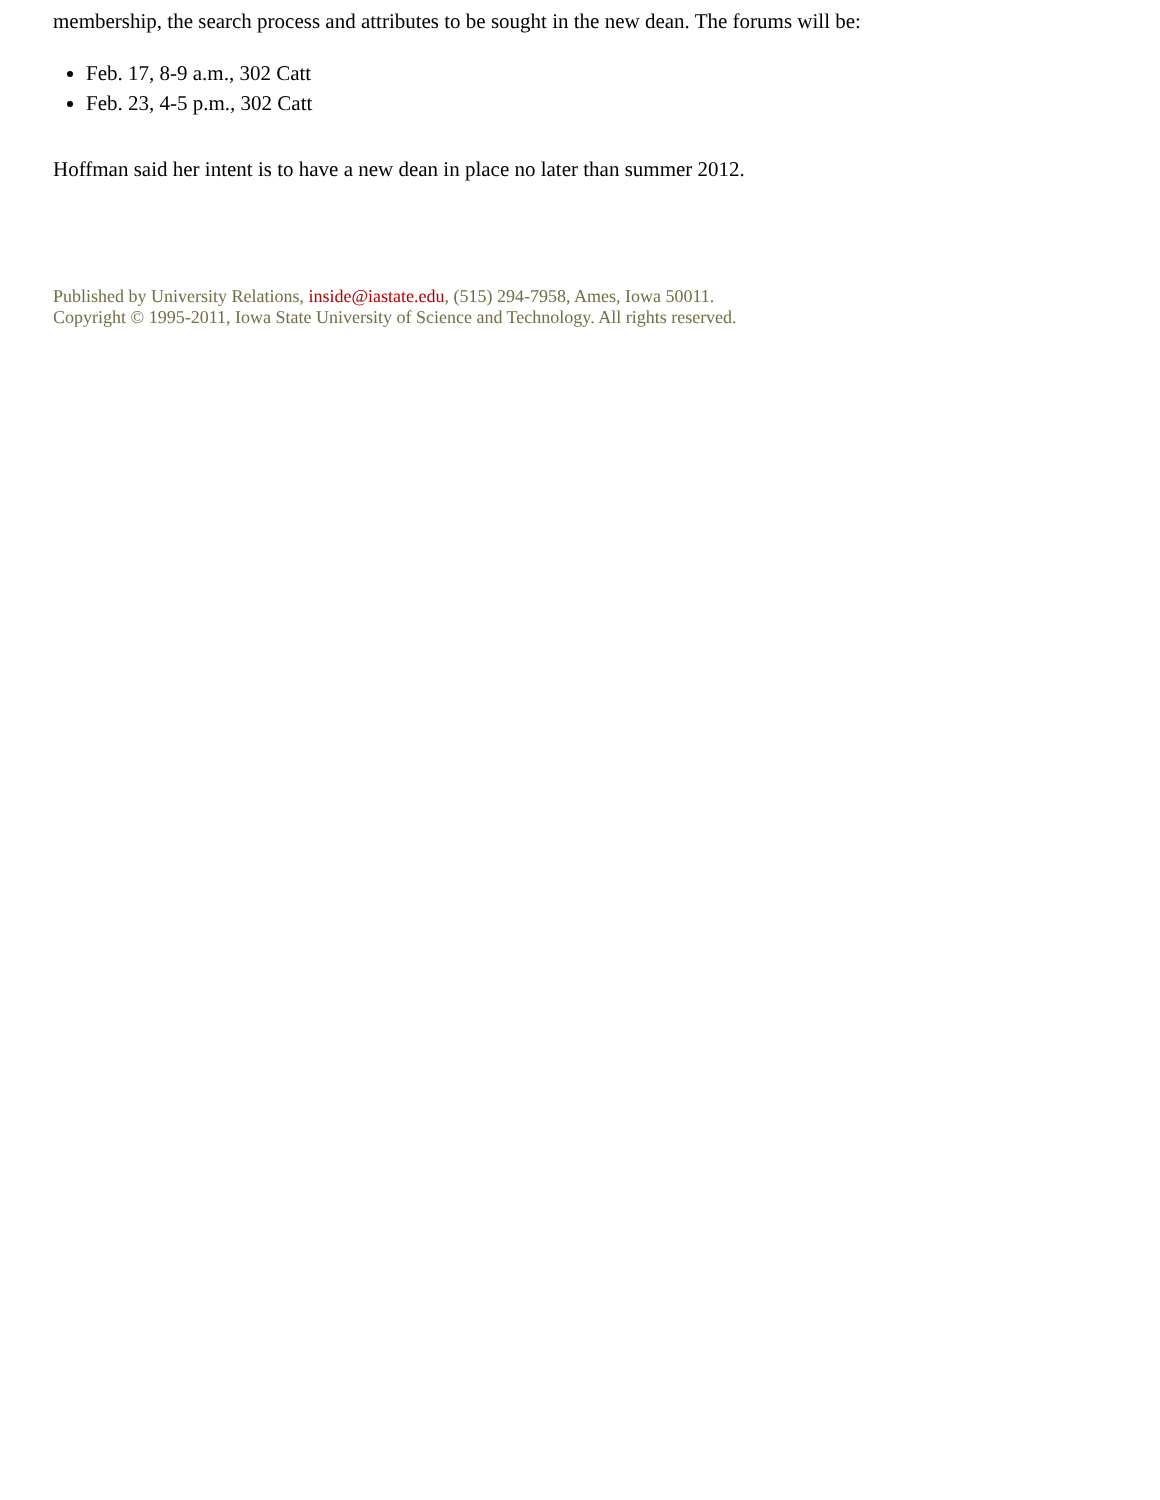membership, the search process and attributes to be sought in the new dean. The forums will be:
Feb. 17, 8-9 a.m., 302 Catt
Feb. 23, 4-5 p.m., 302 Catt
Hoffman said her intent is to have a new dean in place no later than summer 2012.
Published by University Relations, inside@iastate.edu, (515) 294-7958, Ames, Iowa 50011.
Copyright © 1995-2011, Iowa State University of Science and Technology. All rights reserved.